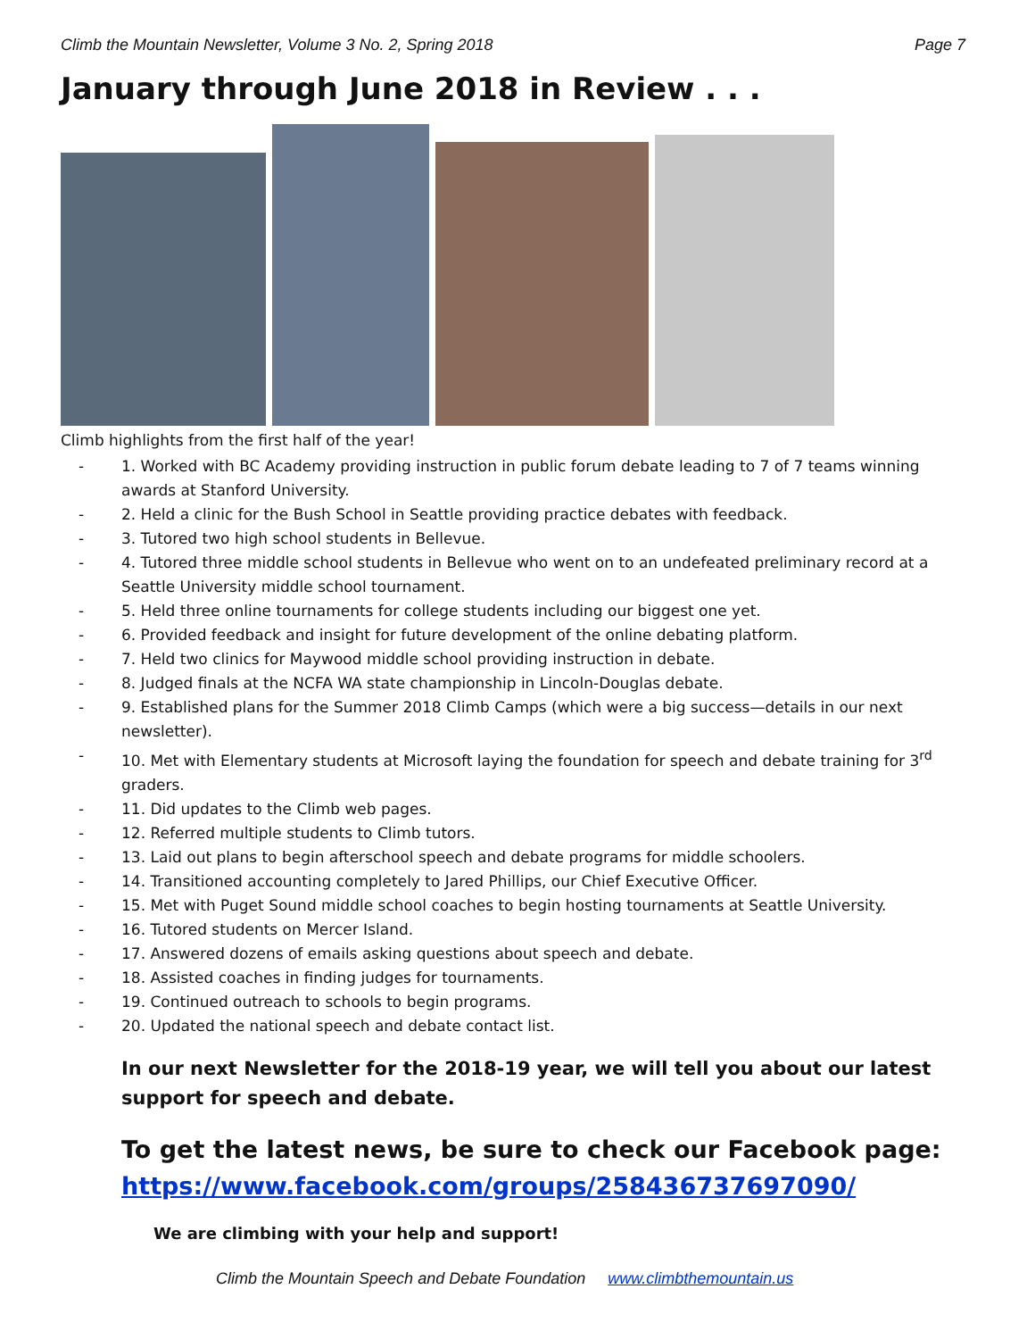Climb the Mountain Newsletter, Volume 3 No. 2, Spring 2018 Page 7
January through June 2018 in Review . . .
Climb highlights from the first half of the year!
- 1. Worked with BC Academy providing instruction in public forum debate leading to 7 of 7 teams winning awards at Stanford University.
- 2. Held a clinic for the Bush School in Seattle providing practice debates with feedback.
- 3. Tutored two high school students in Bellevue.
- 4. Tutored three middle school students in Bellevue who went on to an undefeated preliminary record at a Seattle University middle school tournament.
- 5. Held three online tournaments for college students including our biggest one yet.
- 6. Provided feedback and insight for future development of the online debating platform.
- 7. Held two clinics for Maywood middle school providing instruction in debate.
- 8. Judged finals at the NCFA WA state championship in Lincoln-Douglas debate.
- 9. Established plans for the Summer 2018 Climb Camps (which were a big success—details in our next newsletter).
- 10. Met with Elementary students at Microsoft laying the foundation for speech and debate training for 3<sup>rd</sup> graders.
- 11. Did updates to the Climb web pages.
- 12. Referred multiple students to Climb tutors.
- 13. Laid out plans to begin afterschool speech and debate programs for middle schoolers.
- 14. Transitioned accounting completely to Jared Phillips, our Chief Executive Officer.
- 15. Met with Puget Sound middle school coaches to begin hosting tournaments at Seattle University.
- 16. Tutored students on Mercer Island.
- 17. Answered dozens of emails asking questions about speech and debate.
- 18. Assisted coaches in finding judges for tournaments.
- 19. Continued outreach to schools to begin programs.
- 20. Updated the national speech and debate contact list.
In our next Newsletter for the 2018-19 year, we will tell you about our latest support for speech and debate.
To get the latest news, be sure to check our Facebook page: https://www.facebook.com/groups/258436737697090/
We are climbing with your help and support!
Climb the Mountain Speech and Debate Foundation www.climbthemountain.us